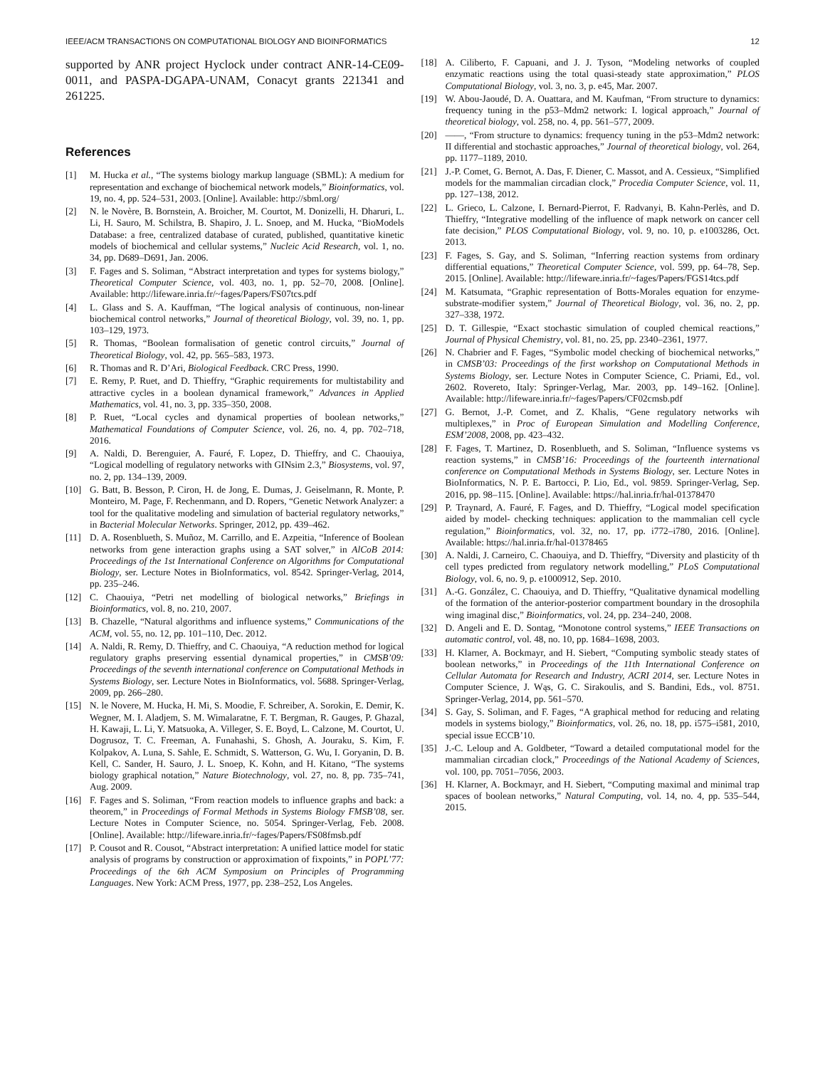IEEE/ACM TRANSACTIONS ON COMPUTATIONAL BIOLOGY AND BIOINFORMATICS 12
supported by ANR project Hyclock under contract ANR-14-CE09-0011, and PASPA-DGAPA-UNAM, Conacyt grants 221341 and 261225.
References
[1] M. Hucka et al., “The systems biology markup language (SBML): A medium for representation and exchange of biochemical network models,” Bioinformatics, vol. 19, no. 4, pp. 524–531, 2003. [Online]. Available: http://sbml.org/
[2] N. le Novère, B. Bornstein, A. Broicher, M. Courtot, M. Donizelli, H. Dharuri, L. Li, H. Sauro, M. Schilstra, B. Shapiro, J. L. Snoep, and M. Hucka, “BioModels Database: a free, centralized database of curated, published, quantitative kinetic models of biochemical and cellular systems,” Nucleic Acid Research, vol. 1, no. 34, pp. D689–D691, Jan. 2006.
[3] F. Fages and S. Soliman, “Abstract interpretation and types for systems biology,” Theoretical Computer Science, vol. 403, no. 1, pp. 52–70, 2008. [Online]. Available: http://lifeware.inria.fr/~fages/Papers/FS07tcs.pdf
[4] L. Glass and S. A. Kauffman, “The logical analysis of continuous, non-linear biochemical control networks,” Journal of theoretical Biology, vol. 39, no. 1, pp. 103–129, 1973.
[5] R. Thomas, “Boolean formalisation of genetic control circuits,” Journal of Theoretical Biology, vol. 42, pp. 565–583, 1973.
[6] R. Thomas and R. D’Ari, Biological Feedback. CRC Press, 1990.
[7] E. Remy, P. Ruet, and D. Thieffry, “Graphic requirements for multistability and attractive cycles in a boolean dynamical framework,” Advances in Applied Mathematics, vol. 41, no. 3, pp. 335–350, 2008.
[8] P. Ruet, “Local cycles and dynamical properties of boolean networks,” Mathematical Foundations of Computer Science, vol. 26, no. 4, pp. 702–718, 2016.
[9] A. Naldi, D. Berenguier, A. Fauré, F. Lopez, D. Thieffry, and C. Chaouiya, “Logical modelling of regulatory networks with GINsim 2.3,” Biosystems, vol. 97, no. 2, pp. 134–139, 2009.
[10] G. Batt, B. Besson, P. Ciron, H. de Jong, E. Dumas, J. Geiselmann, R. Monte, P. Monteiro, M. Page, F. Rechenmann, and D. Ropers, “Genetic Network Analyzer: a tool for the qualitative modeling and simulation of bacterial regulatory networks,” in Bacterial Molecular Networks. Springer, 2012, pp. 439–462.
[11] D. A. Rosenblueth, S. Muñoz, M. Carrillo, and E. Azpeitia, “Inference of Boolean networks from gene interaction graphs using a SAT solver,” in AlCoB 2014: Proceedings of the 1st International Conference on Algorithms for Computational Biology, ser. Lecture Notes in BioInformatics, vol. 8542. Springer-Verlag, 2014, pp. 235–246.
[12] C. Chaouiya, “Petri net modelling of biological networks,” Briefings in Bioinformatics, vol. 8, no. 210, 2007.
[13] B. Chazelle, “Natural algorithms and influence systems,” Communications of the ACM, vol. 55, no. 12, pp. 101–110, Dec. 2012.
[14] A. Naldi, R. Remy, D. Thieffry, and C. Chaouiya, “A reduction method for logical regulatory graphs preserving essential dynamical properties,” in CMSB’09: Proceedings of the seventh international conference on Computational Methods in Systems Biology, ser. Lecture Notes in BioInformatics, vol. 5688. Springer-Verlag, 2009, pp. 266–280.
[15] N. le Novere, M. Hucka, H. Mi, S. Moodie, F. Schreiber, A. Sorokin, E. Demir, K. Wegner, M. I. Aladjem, S. M. Wimalaratne, F. T. Bergman, R. Gauges, P. Ghazal, H. Kawaji, L. Li, Y. Matsuoka, A. Villeger, S. E. Boyd, L. Calzone, M. Courtot, U. Dogrusoz, T. C. Freeman, A. Funahashi, S. Ghosh, A. Jouraku, S. Kim, F. Kolpakov, A. Luna, S. Sahle, E. Schmidt, S. Watterson, G. Wu, I. Goryanin, D. B. Kell, C. Sander, H. Sauro, J. L. Snoep, K. Kohn, and H. Kitano, “The systems biology graphical notation,” Nature Biotechnology, vol. 27, no. 8, pp. 735–741, Aug. 2009.
[16] F. Fages and S. Soliman, “From reaction models to influence graphs and back: a theorem,” in Proceedings of Formal Methods in Systems Biology FMSB’08, ser. Lecture Notes in Computer Science, no. 5054. Springer-Verlag, Feb. 2008. [Online]. Available: http://lifeware.inria.fr/~fages/Papers/FS08fmsb.pdf
[17] P. Cousot and R. Cousot, “Abstract interpretation: A unified lattice model for static analysis of programs by construction or approximation of fixpoints,” in POPL’77: Proceedings of the 6th ACM Symposium on Principles of Programming Languages. New York: ACM Press, 1977, pp. 238–252, Los Angeles.
[18] A. Ciliberto, F. Capuani, and J. J. Tyson, “Modeling networks of coupled enzymatic reactions using the total quasi-steady state approximation,” PLOS Computational Biology, vol. 3, no. 3, p. e45, Mar. 2007.
[19] W. Abou-Jaoudé, D. A. Ouattara, and M. Kaufman, “From structure to dynamics: frequency tuning in the p53–Mdm2 network: I. logical approach,” Journal of theoretical biology, vol. 258, no. 4, pp. 561–577, 2009.
[20] ——, “From structure to dynamics: frequency tuning in the p53–Mdm2 network: II differential and stochastic approaches,” Journal of theoretical biology, vol. 264, pp. 1177–1189, 2010.
[21] J.-P. Comet, G. Bernot, A. Das, F. Diener, C. Massot, and A. Cessieux, “Simplified models for the mammalian circadian clock,” Procedia Computer Science, vol. 11, pp. 127–138, 2012.
[22] L. Grieco, L. Calzone, I. Bernard-Pierrot, F. Radvanyi, B. Kahn-Perlès, and D. Thieffry, “Integrative modelling of the influence of mapk network on cancer cell fate decision,” PLOS Computational Biology, vol. 9, no. 10, p. e1003286, Oct. 2013.
[23] F. Fages, S. Gay, and S. Soliman, “Inferring reaction systems from ordinary differential equations,” Theoretical Computer Science, vol. 599, pp. 64–78, Sep. 2015. [Online]. Available: http://lifeware.inria.fr/~fages/Papers/FGS14tcs.pdf
[24] M. Katsumata, “Graphic representation of Botts-Morales equation for enzyme-substrate-modifier system,” Journal of Theoretical Biology, vol. 36, no. 2, pp. 327–338, 1972.
[25] D. T. Gillespie, “Exact stochastic simulation of coupled chemical reactions,” Journal of Physical Chemistry, vol. 81, no. 25, pp. 2340–2361, 1977.
[26] N. Chabrier and F. Fages, “Symbolic model checking of biochemical networks,” in CMSB’03: Proceedings of the first workshop on Computational Methods in Systems Biology, ser. Lecture Notes in Computer Science, C. Priami, Ed., vol. 2602. Rovereto, Italy: Springer-Verlag, Mar. 2003, pp. 149–162. [Online]. Available: http://lifeware.inria.fr/~fages/Papers/CF02cmsb.pdf
[27] G. Bernot, J.-P. Comet, and Z. Khalis, “Gene regulatory networks wih multiplexes,” in Proc of European Simulation and Modelling Conference, ESM’2008, 2008, pp. 423–432.
[28] F. Fages, T. Martinez, D. Rosenblueth, and S. Soliman, “Influence systems vs reaction systems,” in CMSB’16: Proceedings of the fourteenth international conference on Computational Methods in Systems Biology, ser. Lecture Notes in BioInformatics, N. P. E. Bartocci, P. Lio, Ed., vol. 9859. Springer-Verlag, Sep. 2016, pp. 98–115. [Online]. Available: https://hal.inria.fr/hal-01378470
[29] P. Traynard, A. Fauré, F. Fages, and D. Thieffry, “Logical model specification aided by model- checking techniques: application to the mammalian cell cycle regulation,” Bioinformatics, vol. 32, no. 17, pp. i772–i780, 2016. [Online]. Available: https://hal.inria.fr/hal-01378465
[30] A. Naldi, J. Carneiro, C. Chaouiya, and D. Thieffry, “Diversity and plasticity of th cell types predicted from regulatory network modelling,” PLoS Computational Biology, vol. 6, no. 9, p. e1000912, Sep. 2010.
[31] A.-G. González, C. Chaouiya, and D. Thieffry, “Qualitative dynamical modelling of the formation of the anterior-posterior compartment boundary in the drosophila wing imaginal disc,” Bioinformatics, vol. 24, pp. 234–240, 2008.
[32] D. Angeli and E. D. Sontag, “Monotone control systems,” IEEE Transactions on automatic control, vol. 48, no. 10, pp. 1684–1698, 2003.
[33] H. Klarner, A. Bockmayr, and H. Siebert, “Computing symbolic steady states of boolean networks,” in Proceedings of the 11th International Conference on Cellular Automata for Research and Industry, ACRI 2014, ser. Lecture Notes in Computer Science, J. Wąs, G. C. Sirakoulis, and S. Bandini, Eds., vol. 8751. Springer-Verlag, 2014, pp. 561–570.
[34] S. Gay, S. Soliman, and F. Fages, “A graphical method for reducing and relating models in systems biology,” Bioinformatics, vol. 26, no. 18, pp. i575–i581, 2010, special issue ECCB’10.
[35] J.-C. Leloup and A. Goldbeter, “Toward a detailed computational model for the mammalian circadian clock,” Proceedings of the National Academy of Sciences, vol. 100, pp. 7051–7056, 2003.
[36] H. Klarner, A. Bockmayr, and H. Siebert, “Computing maximal and minimal trap spaces of boolean networks,” Natural Computing, vol. 14, no. 4, pp. 535–544, 2015.